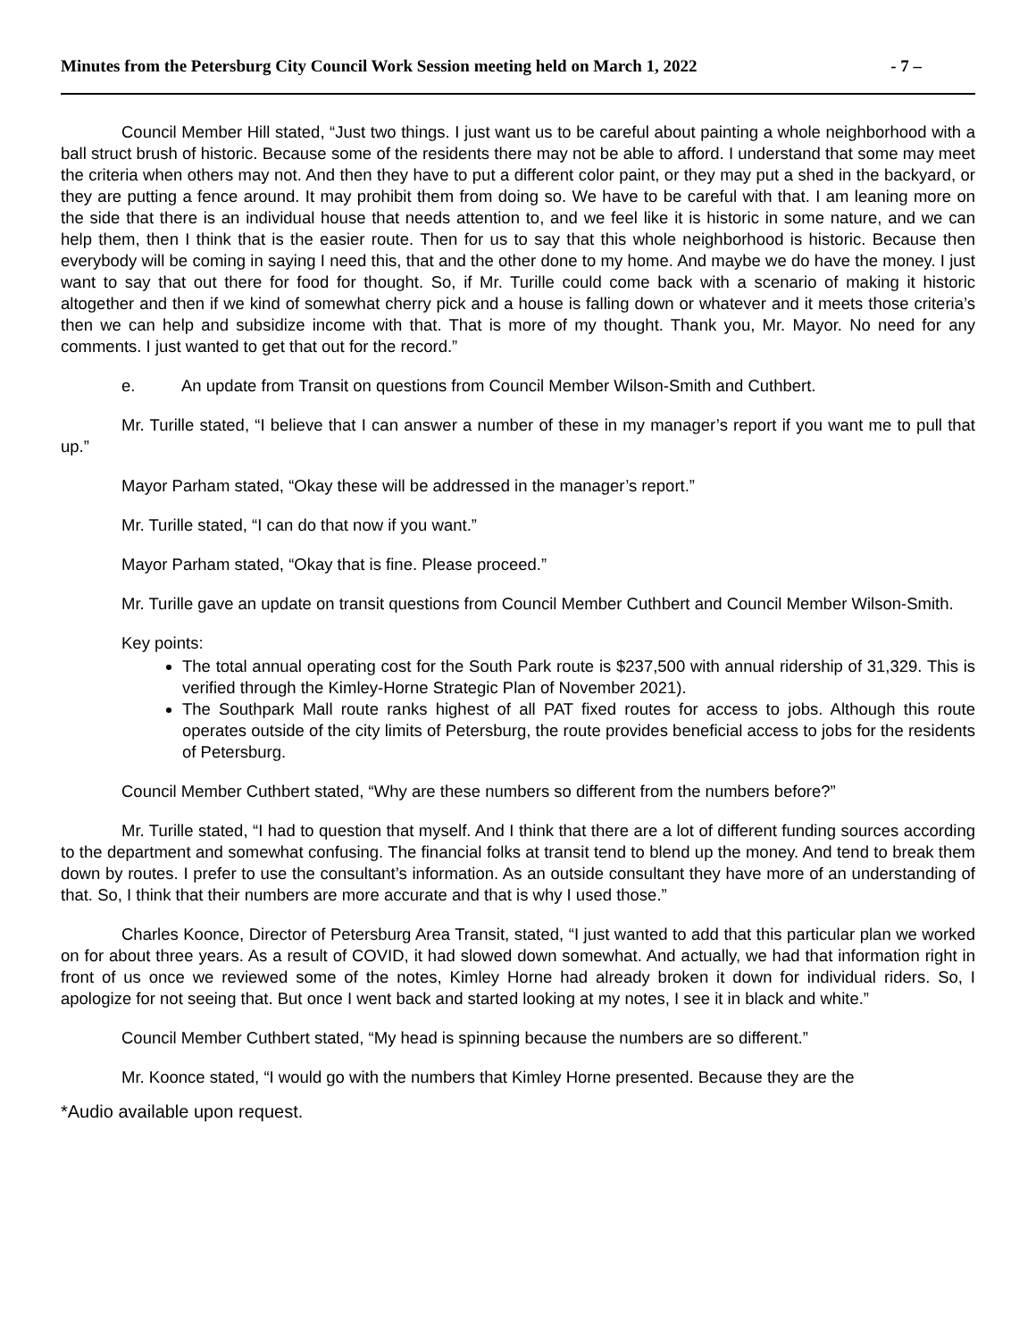Minutes from the Petersburg City Council Work Session meeting held on March 1, 2022 - 7 –
Council Member Hill stated, “Just two things. I just want us to be careful about painting a whole neighborhood with a ball struct brush of historic. Because some of the residents there may not be able to afford. I understand that some may meet the criteria when others may not. And then they have to put a different color paint, or they may put a shed in the backyard, or they are putting a fence around. It may prohibit them from doing so. We have to be careful with that. I am leaning more on the side that there is an individual house that needs attention to, and we feel like it is historic in some nature, and we can help them, then I think that is the easier route. Then for us to say that this whole neighborhood is historic. Because then everybody will be coming in saying I need this, that and the other done to my home. And maybe we do have the money. I just want to say that out there for food for thought. So, if Mr. Turille could come back with a scenario of making it historic altogether and then if we kind of somewhat cherry pick and a house is falling down or whatever and it meets those criteria’s then we can help and subsidize income with that. That is more of my thought. Thank you, Mr. Mayor. No need for any comments. I just wanted to get that out for the record.”
e. An update from Transit on questions from Council Member Wilson-Smith and Cuthbert.
Mr. Turille stated, “I believe that I can answer a number of these in my manager’s report if you want me to pull that up.”
Mayor Parham stated, “Okay these will be addressed in the manager’s report.”
Mr. Turille stated, “I can do that now if you want.”
Mayor Parham stated, “Okay that is fine. Please proceed.”
Mr. Turille gave an update on transit questions from Council Member Cuthbert and Council Member Wilson-Smith.
Key points:
The total annual operating cost for the South Park route is $237,500 with annual ridership of 31,329. This is verified through the Kimley-Horne Strategic Plan of November 2021).
The Southpark Mall route ranks highest of all PAT fixed routes for access to jobs. Although this route operates outside of the city limits of Petersburg, the route provides beneficial access to jobs for the residents of Petersburg.
Council Member Cuthbert stated, “Why are these numbers so different from the numbers before?”
Mr. Turille stated, “I had to question that myself. And I think that there are a lot of different funding sources according to the department and somewhat confusing. The financial folks at transit tend to blend up the money. And tend to break them down by routes. I prefer to use the consultant’s information. As an outside consultant they have more of an understanding of that. So, I think that their numbers are more accurate and that is why I used those.”
Charles Koonce, Director of Petersburg Area Transit, stated, “I just wanted to add that this particular plan we worked on for about three years. As a result of COVID, it had slowed down somewhat. And actually, we had that information right in front of us once we reviewed some of the notes, Kimley Horne had already broken it down for individual riders. So, I apologize for not seeing that. But once I went back and started looking at my notes, I see it in black and white.”
Council Member Cuthbert stated, “My head is spinning because the numbers are so different.”
Mr. Koonce stated, “I would go with the numbers that Kimley Horne presented. Because they are the
*Audio available upon request.